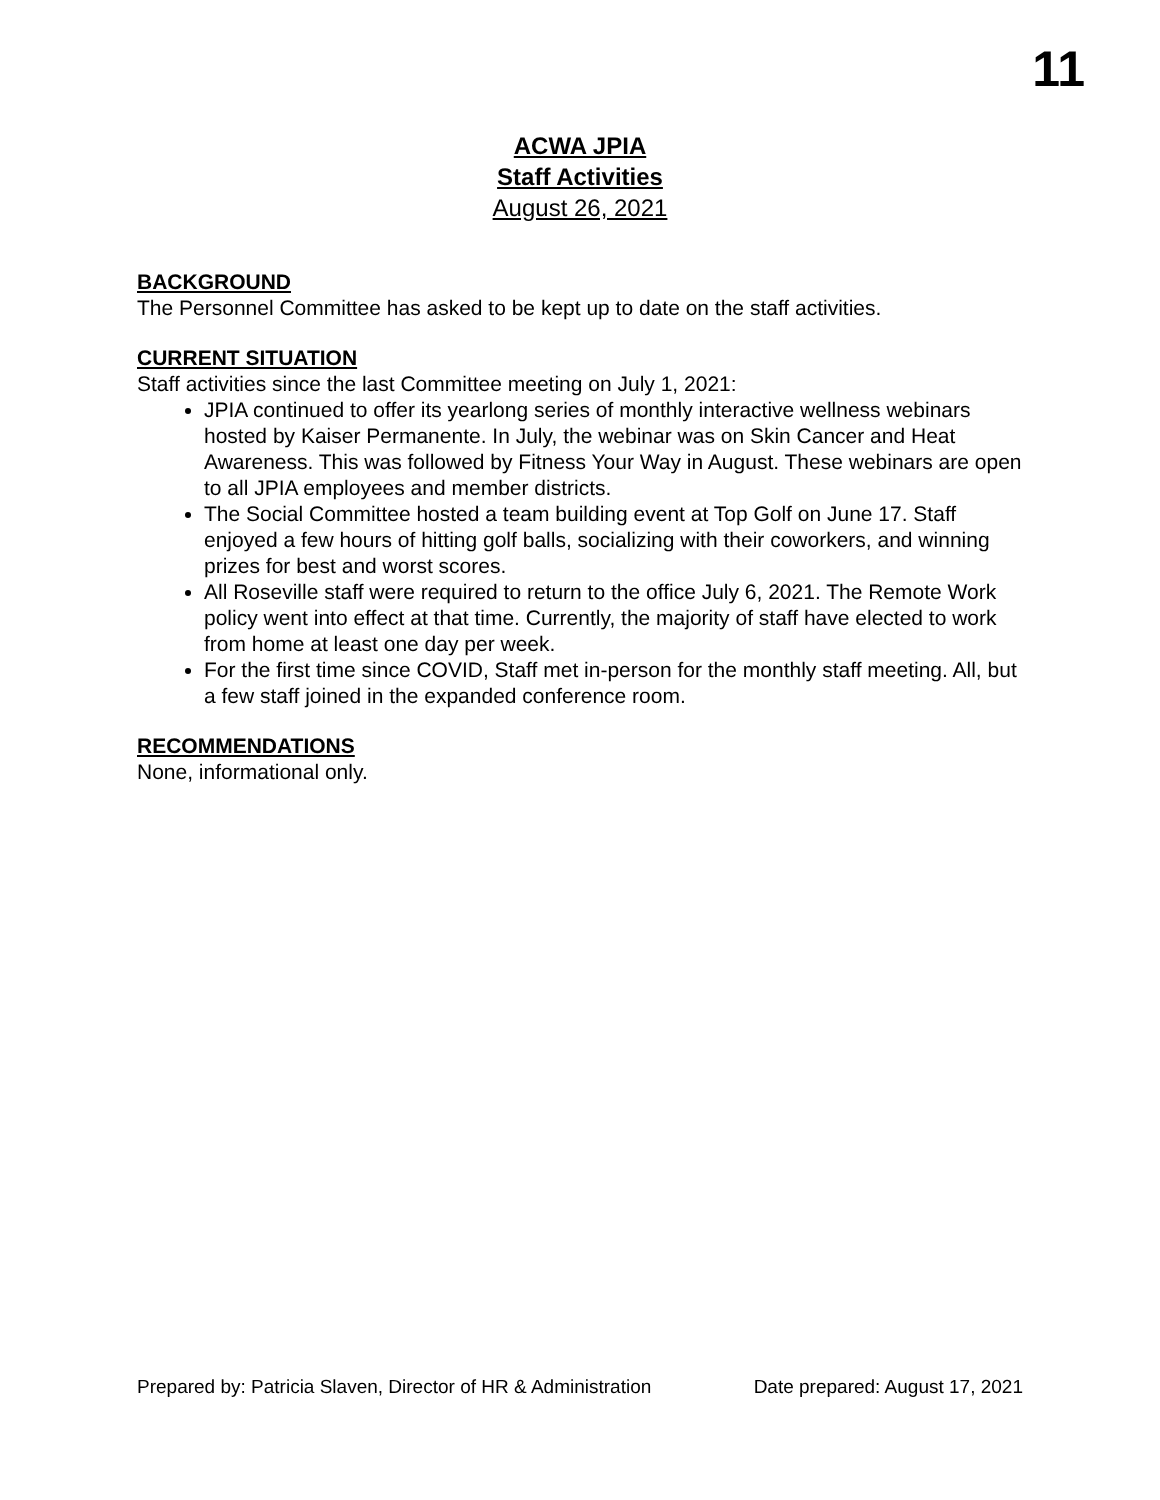11
ACWA JPIA
Staff Activities
August 26, 2021
BACKGROUND
The Personnel Committee has asked to be kept up to date on the staff activities.
CURRENT SITUATION
Staff activities since the last Committee meeting on July 1, 2021:
JPIA continued to offer its yearlong series of monthly interactive wellness webinars hosted by Kaiser Permanente. In July, the webinar was on Skin Cancer and Heat Awareness. This was followed by Fitness Your Way in August. These webinars are open to all JPIA employees and member districts.
The Social Committee hosted a team building event at Top Golf on June 17. Staff enjoyed a few hours of hitting golf balls, socializing with their coworkers, and winning prizes for best and worst scores.
All Roseville staff were required to return to the office July 6, 2021. The Remote Work policy went into effect at that time. Currently, the majority of staff have elected to work from home at least one day per week.
For the first time since COVID, Staff met in-person for the monthly staff meeting. All, but a few staff joined in the expanded conference room.
RECOMMENDATIONS
None, informational only.
Prepared by: Patricia Slaven, Director of HR & Administration Date prepared: August 17, 2021